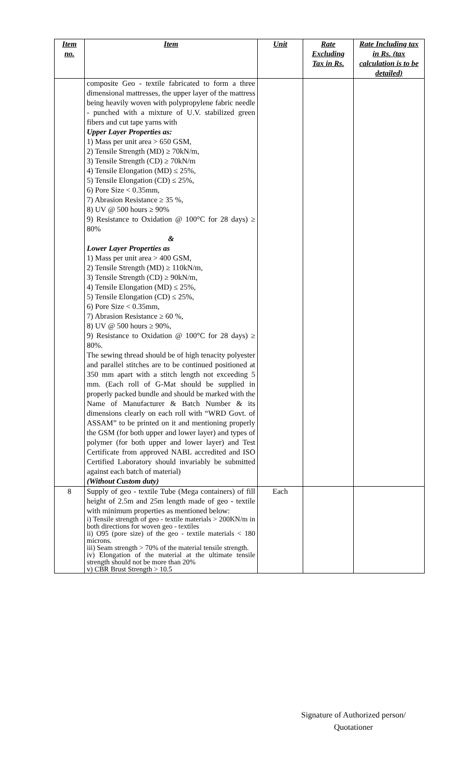| Item no. | Item | Unit | Rate Excluding Tax in Rs. | Rate Including tax in Rs. (tax calculation is to be detailed) |
| --- | --- | --- | --- | --- |
| | composite Geo - textile fabricated to form a three dimensional mattresses, the upper layer of the mattress being heavily woven with polypropylene fabric needle - punched with a mixture of U.V. stabilized green fibers and cut tape yarns with Upper Layer Properties as: 1) Mass per unit area > 650 GSM, 2) Tensile Strength (MD) ≥ 70kN/m, 3) Tensile Strength (CD) ≥ 70kN/m 4) Tensile Elongation (MD) ≤ 25%, 5) Tensile Elongation (CD) ≤ 25%, 6) Pore Size < 0.35mm, 7) Abrasion Resistance ≥ 35 %, 8) UV @ 500 hours ≥ 90% 9) Resistance to Oxidation @ 100°C for 28 days) ≥ 80% & Lower Layer Properties as 1) Mass per unit area > 400 GSM, 2) Tensile Strength (MD) ≥ 110kN/m, 3) Tensile Strength (CD) ≥ 90kN/m, 4) Tensile Elongation (MD) ≤ 25%, 5) Tensile Elongation (CD) ≤ 25%, 6) Pore Size < 0.35mm, 7) Abrasion Resistance ≥ 60 %, 8) UV @ 500 hours ≥ 90%, 9) Resistance to Oxidation @ 100°C for 28 days) ≥ 80%. The sewing thread should be of high tenacity polyester and parallel stitches are to be continued positioned at 350 mm apart with a stitch length not exceeding 5 mm. (Each roll of G-Mat should be supplied in properly packed bundle and should be marked with the Name of Manufacturer & Batch Number & its dimensions clearly on each roll with “WRD Govt. of ASSAM” to be printed on it and mentioning properly the GSM (for both upper and lower layer) and types of polymer (for both upper and lower layer) and Test Certificate from approved NABL accredited and ISO Certified Laboratory should invariably be submitted against each batch of material) (Without Custom duty) | | | |
| 8 | Supply of geo - textile Tube (Mega containers) of fill height of 2.5m and 25m length made of geo - textile with minimum properties as mentioned below: i) Tensile strength of geo - textile materials > 200KN/m in both directions for woven geo - textiles ii) O95 (pore size) of the geo - textile materials < 180 microns. iii) Seam strength > 70% of the material tensile strength. iv) Elongation of the material at the ultimate tensile strength should not be more than 20% v) CBR Brust Strength > 10.5 | Each | | |
Signature of Authorized person/
Quotationer